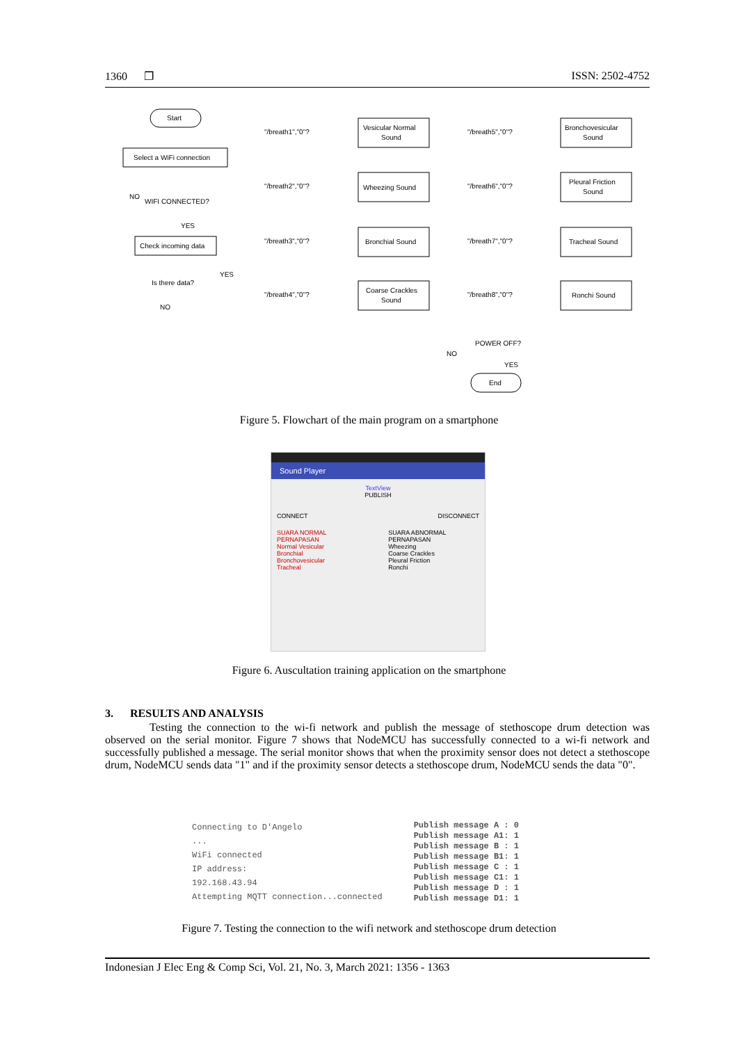1360 ❐ ISSN: 2502-4752
Start
Select a WiFi connection
WIFI CONNECTED?
NO
YES
Check incoming data
Is there data?
YES
NO
"/breath1","0"?
"/breath2","0"?
"/breath3","0"?
"/breath4","0"?
"/breath5","0"?
"/breath6","0"?
"/breath7","0"?
"/breath8","0"?
Vesicular Normal
Sound
Wheezing Sound
Bronchial Sound
Coarse Crackles
Sound
Bronchovesicular
Sound
Pleural Friction
Sound
Tracheal Sound
Ronchi Sound
POWER OFF?
NO
YES
End
Figure 5. Flowchart of the main program on a smartphone
Sound Player
TextView
PUBLISH
CONNECT DISCONNECT
SUARA NORMAL PERNAPASAN
Normal Vesicular
Bronchial
Bronchovesicular
Tracheal
SUARA ABNORMAL PERNAPASAN
Wheezing
Coarse Crackles
Pleural Friction
Ronchi
Figure 6. Auscultation training application on the smartphone
3. RESULTS AND ANALYSIS
Testing the connection to the wi-fi network and publish the message of stethoscope drum detection was observed on the serial monitor. Figure 7 shows that NodeMCU has successfully connected to a wi-fi network and successfully published a message. The serial monitor shows that when the proximity sensor does not detect a stethoscope drum, NodeMCU sends data "1" and if the proximity sensor detects a stethoscope drum, NodeMCU sends the data "0".
Connecting to D'Angelo
...
WiFi connected
IP address:
192.168.43.94
Attempting MQTT connection...connected
Publish message A : 0
Publish message A1: 1
Publish message B : 1
Publish message B1: 1
Publish message C : 1
Publish message C1: 1
Publish message D : 1
Publish message D1: 1
Figure 7. Testing the connection to the wifi network and stethoscope drum detection
Indonesian J Elec Eng & Comp Sci, Vol. 21, No. 3, March 2021: 1356 - 1363